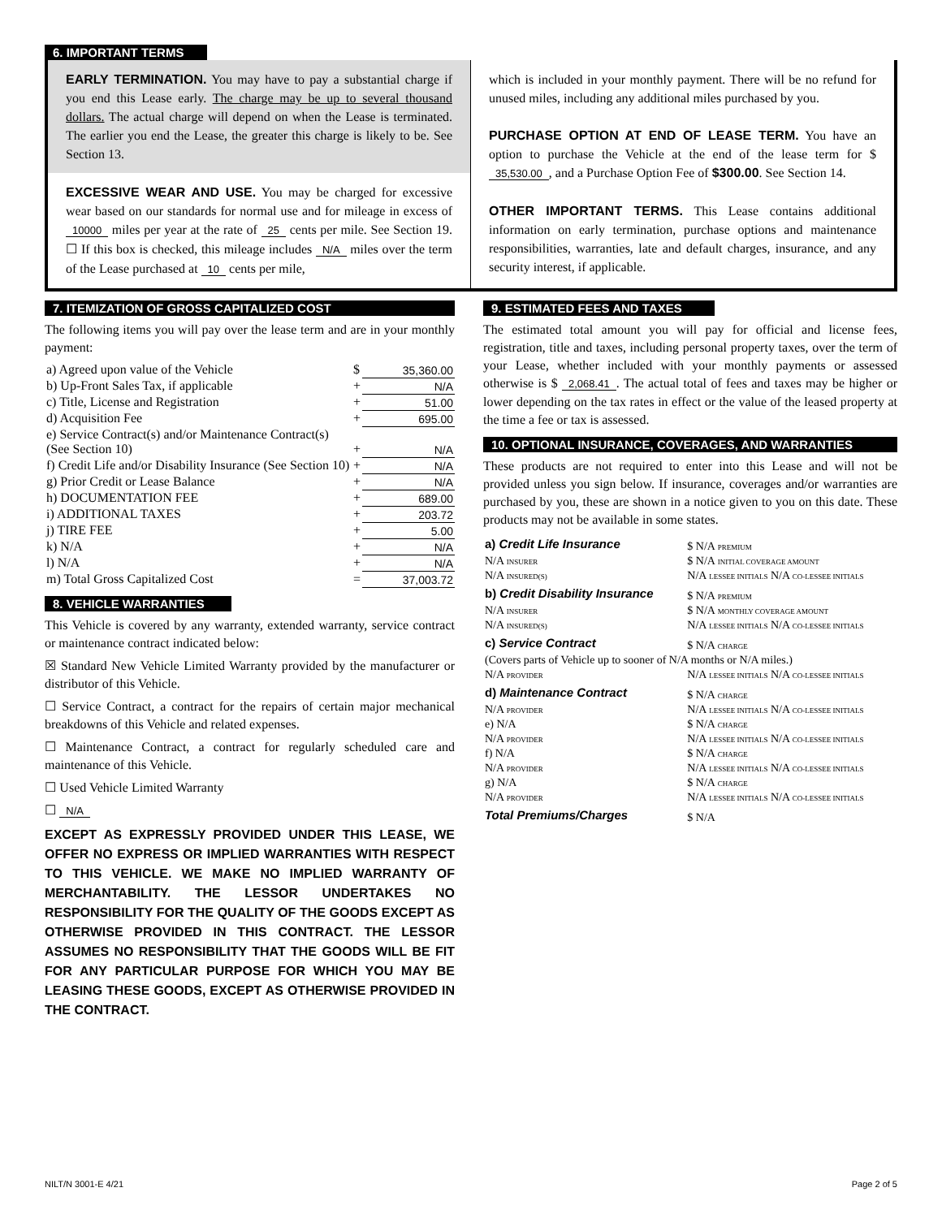6. IMPORTANT TERMS
EARLY TERMINATION. You may have to pay a substantial charge if you end this Lease early. The charge may be up to several thousand dollars. The actual charge will depend on when the Lease is terminated. The earlier you end the Lease, the greater this charge is likely to be. See Section 13.
EXCESSIVE WEAR AND USE. You may be charged for excessive wear based on our standards for normal use and for mileage in excess of 10000 miles per year at the rate of 25 cents per mile. See Section 19. ☐ If this box is checked, this mileage includes N/A miles over the term of the Lease purchased at 10 cents per mile,
which is included in your monthly payment. There will be no refund for unused miles, including any additional miles purchased by you.
PURCHASE OPTION AT END OF LEASE TERM. You have an option to purchase the Vehicle at the end of the lease term for $ 35,530.00, and a Purchase Option Fee of $300.00. See Section 14.
OTHER IMPORTANT TERMS. This Lease contains additional information on early termination, purchase options and maintenance responsibilities, warranties, late and default charges, insurance, and any security interest, if applicable.
7. ITEMIZATION OF GROSS CAPITALIZED COST
The following items you will pay over the lease term and are in your monthly payment:
| a) Agreed upon value of the Vehicle | $ | 35,360.00 |
| b) Up-Front Sales Tax, if applicable | + | N/A |
| c) Title, License and Registration | + | 51.00 |
| d) Acquisition Fee | + | 695.00 |
| e) Service Contract(s) and/or Maintenance Contract(s) (See Section 10) | + | N/A |
| f) Credit Life and/or Disability Insurance (See Section 10) | + | N/A |
| g) Prior Credit or Lease Balance | + | N/A |
| h) DOCUMENTATION FEE | + | 689.00 |
| i) ADDITIONAL TAXES | + | 203.72 |
| j) TIRE FEE | + | 5.00 |
| k) N/A | + | N/A |
| l) N/A | + | N/A |
| m) Total Gross Capitalized Cost | = | 37,003.72 |
8. VEHICLE WARRANTIES
This Vehicle is covered by any warranty, extended warranty, service contract or maintenance contract indicated below:
☒ Standard New Vehicle Limited Warranty provided by the manufacturer or distributor of this Vehicle.
☐ Service Contract, a contract for the repairs of certain major mechanical breakdowns of this Vehicle and related expenses.
☐ Maintenance Contract, a contract for regularly scheduled care and maintenance of this Vehicle.
☐ Used Vehicle Limited Warranty
☐ N/A
EXCEPT AS EXPRESSLY PROVIDED UNDER THIS LEASE, WE OFFER NO EXPRESS OR IMPLIED WARRANTIES WITH RESPECT TO THIS VEHICLE. WE MAKE NO IMPLIED WARRANTY OF MERCHANTABILITY. THE LESSOR UNDERTAKES NO RESPONSIBILITY FOR THE QUALITY OF THE GOODS EXCEPT AS OTHERWISE PROVIDED IN THIS CONTRACT. THE LESSOR ASSUMES NO RESPONSIBILITY THAT THE GOODS WILL BE FIT FOR ANY PARTICULAR PURPOSE FOR WHICH YOU MAY BE LEASING THESE GOODS, EXCEPT AS OTHERWISE PROVIDED IN THE CONTRACT.
9. ESTIMATED FEES AND TAXES
The estimated total amount you will pay for official and license fees, registration, title and taxes, including personal property taxes, over the term of your Lease, whether included with your monthly payments or assessed otherwise is $ 2,068.41. The actual total of fees and taxes may be higher or lower depending on the tax rates in effect or the value of the leased property at the time a fee or tax is assessed.
10. OPTIONAL INSURANCE, COVERAGES, AND WARRANTIES
These products are not required to enter into this Lease and will not be provided unless you sign below. If insurance, coverages and/or warranties are purchased by you, these are shown in a notice given to you on this date. These products may not be available in some states.
| a) Credit Life Insurance | $ N/A PREMIUM |
| N/A INSURER | $ N/A INITIAL COVERAGE AMOUNT |
| N/A INSURED(S) | N/A LESSEE INITIALS N/A CO-LESSEE INITIALS |
| b) Credit Disability Insurance | $ N/A PREMIUM |
| N/A INSURER | $ N/A MONTHLY COVERAGE AMOUNT |
| N/A INSURED(S) | N/A LESSEE INITIALS N/A CO-LESSEE INITIALS |
| c) Service Contract | $ N/A CHARGE |
| (Covers parts of Vehicle up to sooner of N/A months or N/A miles.) | |
| N/A PROVIDER | N/A LESSEE INITIALS N/A CO-LESSEE INITIALS |
| d) Maintenance Contract | $ N/A CHARGE |
| N/A PROVIDER | N/A LESSEE INITIALS N/A CO-LESSEE INITIALS |
| e) N/A | $ N/A CHARGE |
| N/A PROVIDER | N/A LESSEE INITIALS N/A CO-LESSEE INITIALS |
| f) N/A | $ N/A CHARGE |
| N/A PROVIDER | N/A LESSEE INITIALS N/A CO-LESSEE INITIALS |
| g) N/A | $ N/A CHARGE |
| N/A PROVIDER | N/A LESSEE INITIALS N/A CO-LESSEE INITIALS |
| Total Premiums/Charges | $ N/A |
NILT/N 3001-E 4/21 Page 2 of 5